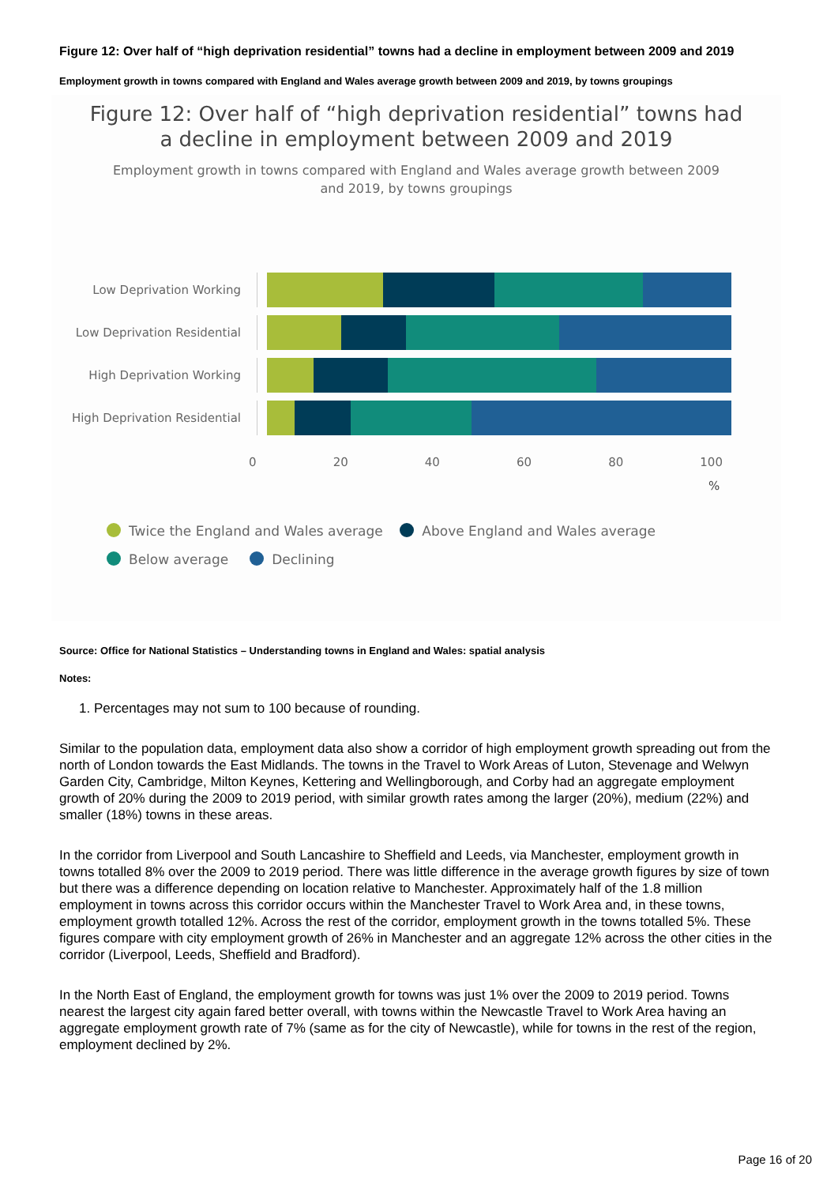Figure 12: Over half of “high deprivation residential” towns had a decline in employment between 2009 and 2019
Employment growth in towns compared with England and Wales average growth between 2009 and 2019, by towns groupings
Figure 12: Over half of “high deprivation residential” towns had
a decline in employment between 2009 and 2019
Employment growth in towns compared with England and Wales average growth between 2009
and 2019, by towns groupings
Low Deprivation Working
Low Deprivation Residential
High Deprivation Working
High Deprivation Residential
0 20 40 60 80 100
%
Twice the England and Wales average Above England and Wales average
Below average Declining
Source: Office for National Statistics – Understanding towns in England and Wales: spatial analysis
Notes:
1. Percentages may not sum to 100 because of rounding.
Similar to the population data, employment data also show a corridor of high employment growth spreading out from the north of London towards the East Midlands. The towns in the Travel to Work Areas of Luton, Stevenage and Welwyn Garden City, Cambridge, Milton Keynes, Kettering and Wellingborough, and Corby had an aggregate employment growth of 20% during the 2009 to 2019 period, with similar growth rates among the larger (20%), medium (22%) and smaller (18%) towns in these areas.
In the corridor from Liverpool and South Lancashire to Sheffield and Leeds, via Manchester, employment growth in towns totalled 8% over the 2009 to 2019 period. There was little difference in the average growth figures by size of town but there was a difference depending on location relative to Manchester. Approximately half of the 1.8 million employment in towns across this corridor occurs within the Manchester Travel to Work Area and, in these towns, employment growth totalled 12%. Across the rest of the corridor, employment growth in the towns totalled 5%. These figures compare with city employment growth of 26% in Manchester and an aggregate 12% across the other cities in the corridor (Liverpool, Leeds, Sheffield and Bradford).
In the North East of England, the employment growth for towns was just 1% over the 2009 to 2019 period. Towns nearest the largest city again fared better overall, with towns within the Newcastle Travel to Work Area having an aggregate employment growth rate of 7% (same as for the city of Newcastle), while for towns in the rest of the region, employment declined by 2%.
Page 16 of 20